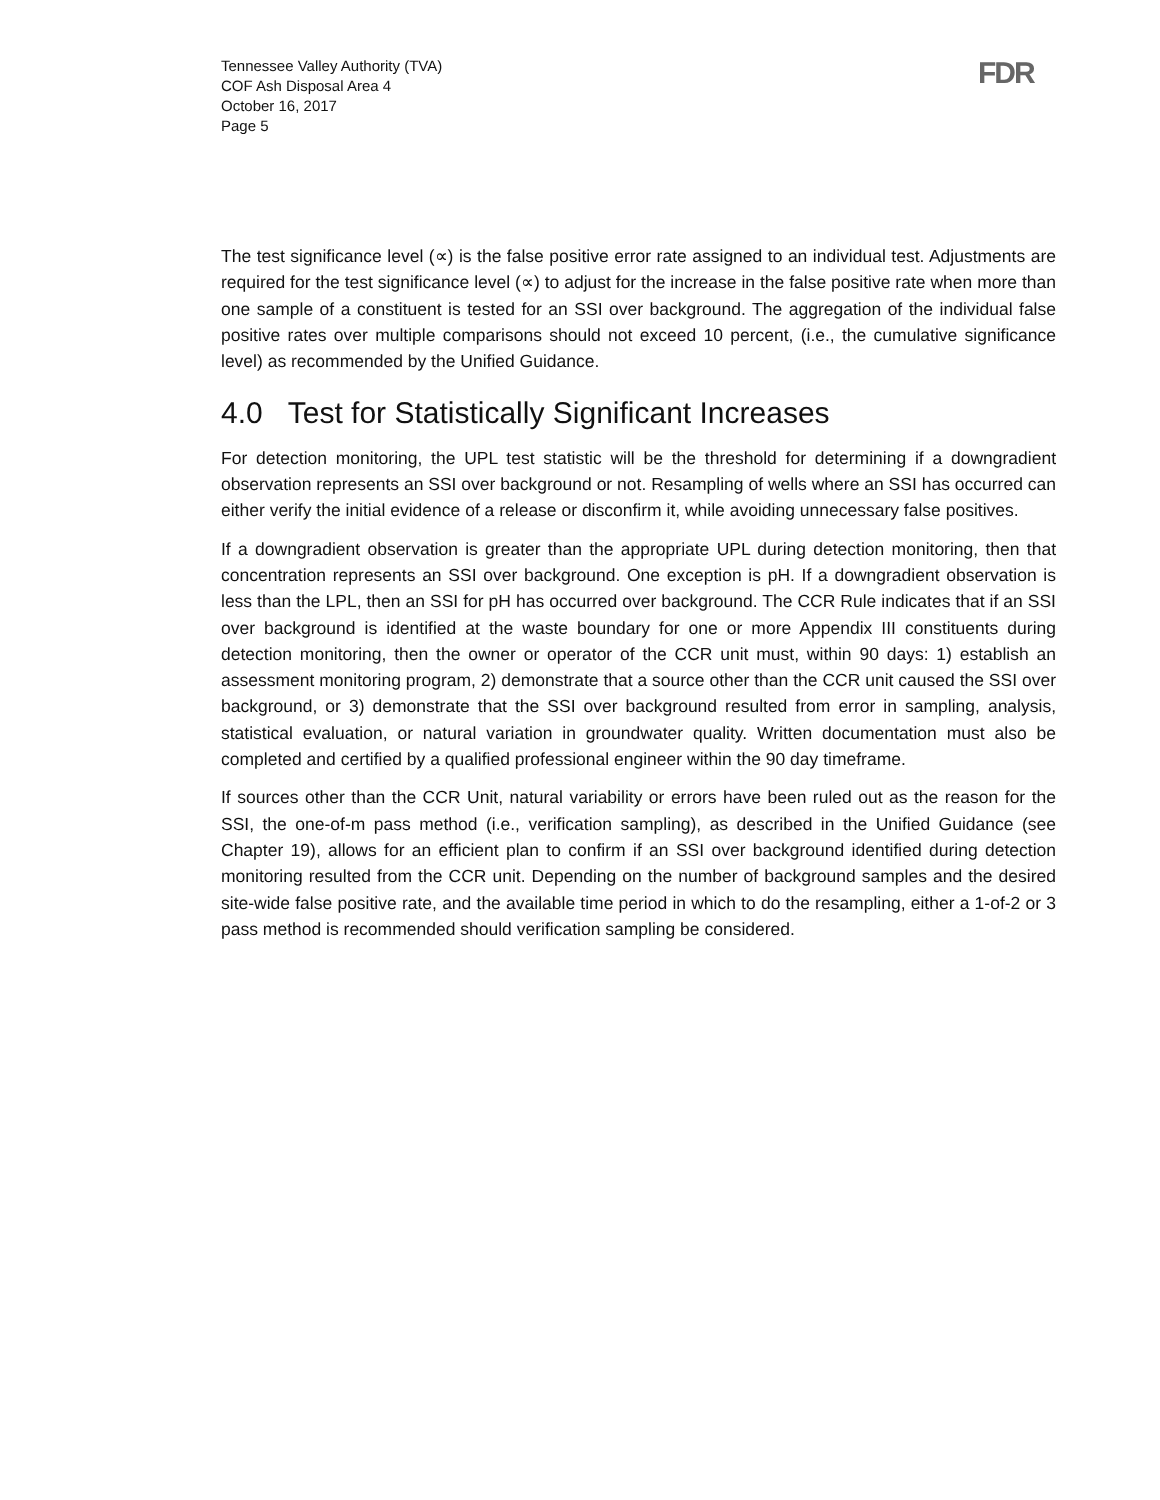Tennessee Valley Authority (TVA)
COF Ash Disposal Area 4
October 16, 2017
Page 5
FDR
The test significance level (∝) is the false positive error rate assigned to an individual test. Adjustments are required for the test significance level (∝) to adjust for the increase in the false positive rate when more than one sample of a constituent is tested for an SSI over background. The aggregation of the individual false positive rates over multiple comparisons should not exceed 10 percent, (i.e., the cumulative significance level) as recommended by the Unified Guidance.
4.0 Test for Statistically Significant Increases
For detection monitoring, the UPL test statistic will be the threshold for determining if a downgradient observation represents an SSI over background or not. Resampling of wells where an SSI has occurred can either verify the initial evidence of a release or disconfirm it, while avoiding unnecessary false positives.
If a downgradient observation is greater than the appropriate UPL during detection monitoring, then that concentration represents an SSI over background. One exception is pH. If a downgradient observation is less than the LPL, then an SSI for pH has occurred over background. The CCR Rule indicates that if an SSI over background is identified at the waste boundary for one or more Appendix III constituents during detection monitoring, then the owner or operator of the CCR unit must, within 90 days: 1) establish an assessment monitoring program, 2) demonstrate that a source other than the CCR unit caused the SSI over background, or 3) demonstrate that the SSI over background resulted from error in sampling, analysis, statistical evaluation, or natural variation in groundwater quality. Written documentation must also be completed and certified by a qualified professional engineer within the 90 day timeframe.
If sources other than the CCR Unit, natural variability or errors have been ruled out as the reason for the SSI, the one-of-m pass method (i.e., verification sampling), as described in the Unified Guidance (see Chapter 19), allows for an efficient plan to confirm if an SSI over background identified during detection monitoring resulted from the CCR unit. Depending on the number of background samples and the desired site-wide false positive rate, and the available time period in which to do the resampling, either a 1-of-2 or 3 pass method is recommended should verification sampling be considered.